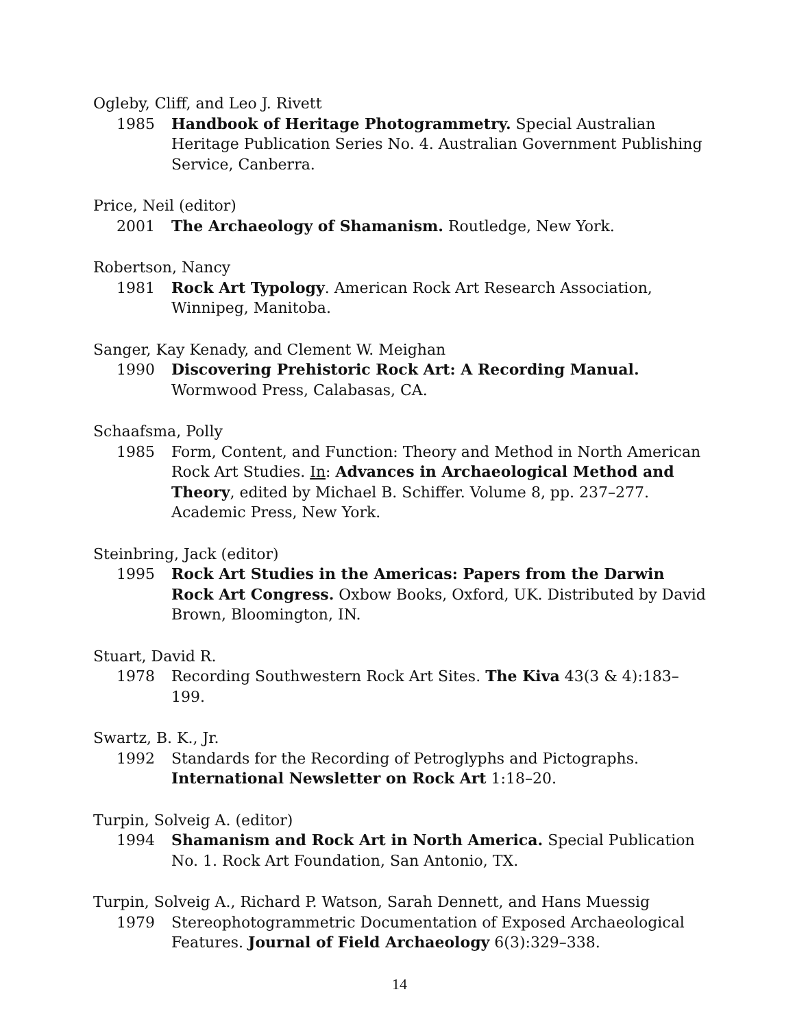Ogleby, Cliff, and Leo J. Rivett
1985 Handbook of Heritage Photogrammetry. Special Australian Heritage Publication Series No. 4. Australian Government Publishing Service, Canberra.
Price, Neil (editor)
2001 The Archaeology of Shamanism. Routledge, New York.
Robertson, Nancy
1981 Rock Art Typology. American Rock Art Research Association, Winnipeg, Manitoba.
Sanger, Kay Kenady, and Clement W. Meighan
1990 Discovering Prehistoric Rock Art: A Recording Manual. Wormwood Press, Calabasas, CA.
Schaafsma, Polly
1985 Form, Content, and Function: Theory and Method in North American Rock Art Studies. In: Advances in Archaeological Method and Theory, edited by Michael B. Schiffer. Volume 8, pp. 237–277. Academic Press, New York.
Steinbring, Jack (editor)
1995 Rock Art Studies in the Americas: Papers from the Darwin Rock Art Congress. Oxbow Books, Oxford, UK. Distributed by David Brown, Bloomington, IN.
Stuart, David R.
1978 Recording Southwestern Rock Art Sites. The Kiva 43(3 & 4):183–199.
Swartz, B. K., Jr.
1992 Standards for the Recording of Petroglyphs and Pictographs. International Newsletter on Rock Art 1:18–20.
Turpin, Solveig A. (editor)
1994 Shamanism and Rock Art in North America. Special Publication No. 1. Rock Art Foundation, San Antonio, TX.
Turpin, Solveig A., Richard P. Watson, Sarah Dennett, and Hans Muessig
1979 Stereophotogrammetric Documentation of Exposed Archaeological Features. Journal of Field Archaeology 6(3):329–338.
14